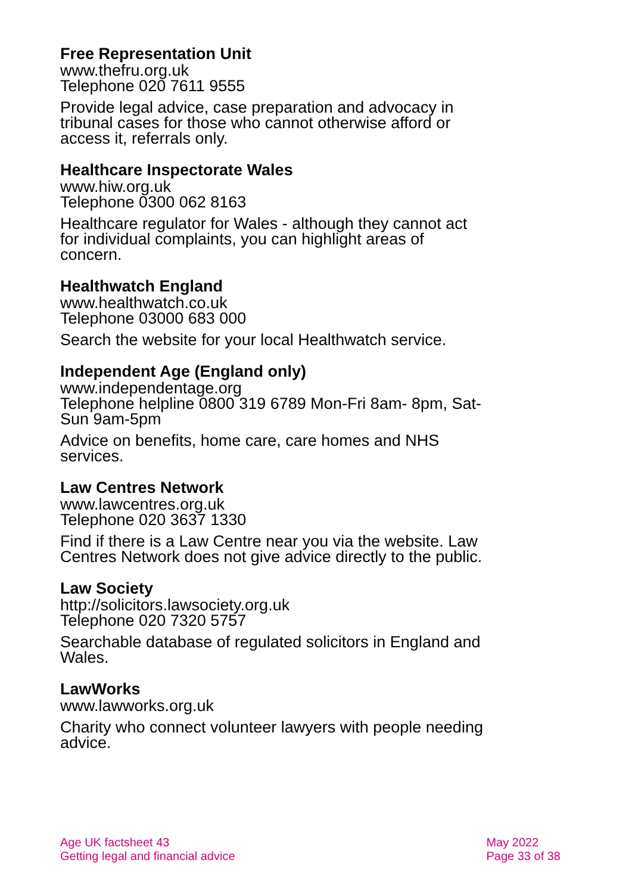Free Representation Unit
www.thefru.org.uk
Telephone 020 7611 9555
Provide legal advice, case preparation and advocacy in tribunal cases for those who cannot otherwise afford or access it, referrals only.
Healthcare Inspectorate Wales
www.hiw.org.uk
Telephone 0300 062 8163
Healthcare regulator for Wales - although they cannot act for individual complaints, you can highlight areas of concern.
Healthwatch England
www.healthwatch.co.uk
Telephone 03000 683 000
Search the website for your local Healthwatch service.
Independent Age (England only)
www.independentage.org
Telephone helpline 0800 319 6789 Mon-Fri 8am- 8pm, Sat-Sun 9am-5pm
Advice on benefits, home care, care homes and NHS services.
Law Centres Network
www.lawcentres.org.uk
Telephone 020 3637 1330
Find if there is a Law Centre near you via the website. Law Centres Network does not give advice directly to the public.
Law Society
http://solicitors.lawsociety.org.uk
Telephone 020 7320 5757
Searchable database of regulated solicitors in England and Wales.
LawWorks
www.lawworks.org.uk
Charity who connect volunteer lawyers with people needing advice.
Age UK factsheet 43
Getting legal and financial advice
May 2022
Page 33 of 38